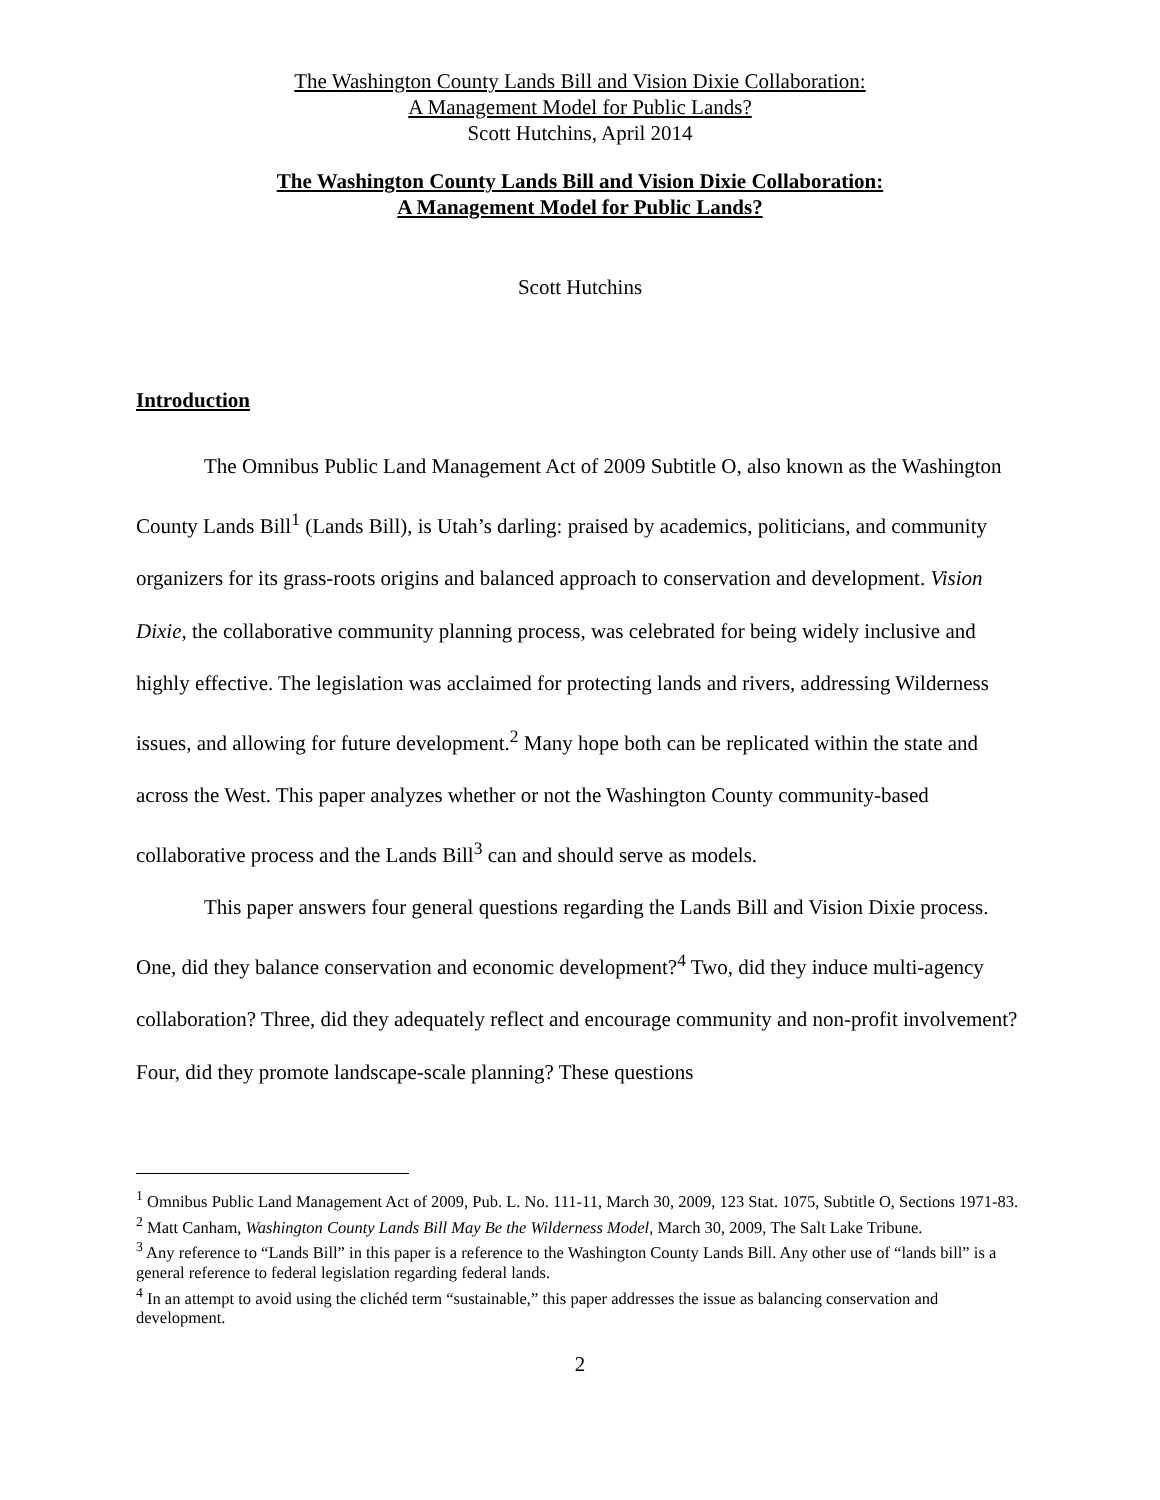The Washington County Lands Bill and Vision Dixie Collaboration:
A Management Model for Public Lands?
Scott Hutchins, April 2014
The Washington County Lands Bill and Vision Dixie Collaboration:
A Management Model for Public Lands?
Scott Hutchins
Introduction
The Omnibus Public Land Management Act of 2009 Subtitle O, also known as the Washington County Lands Bill<sup>1</sup> (Lands Bill), is Utah’s darling: praised by academics, politicians, and community organizers for its grass-roots origins and balanced approach to conservation and development. Vision Dixie, the collaborative community planning process, was celebrated for being widely inclusive and highly effective. The legislation was acclaimed for protecting lands and rivers, addressing Wilderness issues, and allowing for future development.<sup>2</sup> Many hope both can be replicated within the state and across the West. This paper analyzes whether or not the Washington County community-based collaborative process and the Lands Bill<sup>3</sup> can and should serve as models.
This paper answers four general questions regarding the Lands Bill and Vision Dixie process. One, did they balance conservation and economic development?<sup>4</sup> Two, did they induce multi-agency collaboration? Three, did they adequately reflect and encourage community and non-profit involvement? Four, did they promote landscape-scale planning? These questions
<sup>1</sup> Omnibus Public Land Management Act of 2009, Pub. L. No. 111-11, March 30, 2009, 123 Stat. 1075, Subtitle O, Sections 1971-83.
<sup>2</sup> Matt Canham, Washington County Lands Bill May Be the Wilderness Model, March 30, 2009, The Salt Lake Tribune.
<sup>3</sup> Any reference to “Lands Bill” in this paper is a reference to the Washington County Lands Bill. Any other use of “lands bill” is a general reference to federal legislation regarding federal lands.
<sup>4</sup> In an attempt to avoid using the clichéd term “sustainable,” this paper addresses the issue as balancing conservation and development.
2